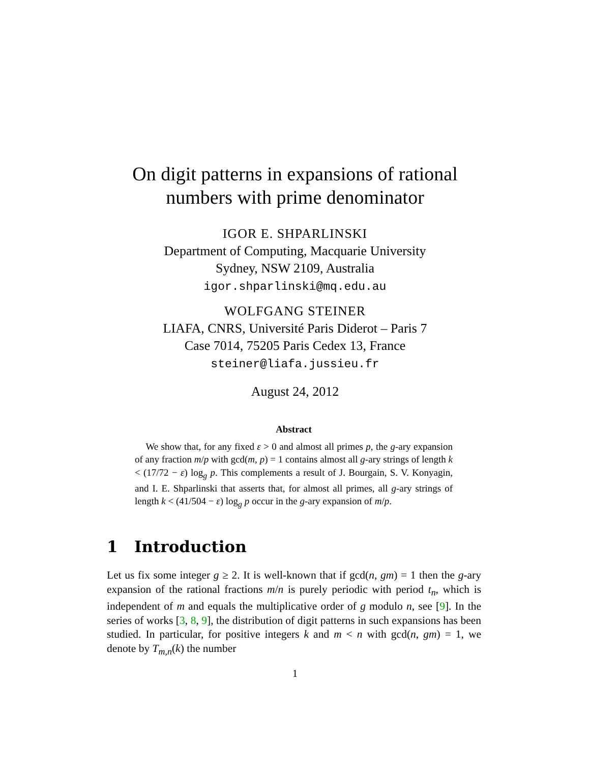On digit patterns in expansions of rational
numbers with prime denominator
IGOR E. SHPARLINSKI
Department of Computing, Macquarie University
Sydney, NSW 2109, Australia
igor.shparlinski@mq.edu.au
WOLFGANG STEINER
LIAFA, CNRS, Université Paris Diderot – Paris 7
Case 7014, 75205 Paris Cedex 13, France
steiner@liafa.jussieu.fr
August 24, 2012
Abstract
We show that, for any fixed ε > 0 and almost all primes p, the g-ary expansion of any fraction m/p with gcd(m, p) = 1 contains almost all g-ary strings of length k < (17/72 − ε) log<sub>g</sub> p. This complements a result of J. Bourgain, S. V. Konyagin, and I. E. Shparlinski that asserts that, for almost all primes, all g-ary strings of length k < (41/504 − ε) log<sub>g</sub> p occur in the g-ary expansion of m/p.
1 Introduction
Let us fix some integer g ≥ 2. It is well-known that if gcd(n, gm) = 1 then the g-ary expansion of the rational fractions m/n is purely periodic with period t<sub>n</sub>, which is independent of m and equals the multiplicative order of g modulo n, see [9]. In the series of works [3, 8, 9], the distribution of digit patterns in such expansions has been studied. In particular, for positive integers k and m < n with gcd(n, gm) = 1, we denote by T<sub>m,n</sub>(k) the number
1